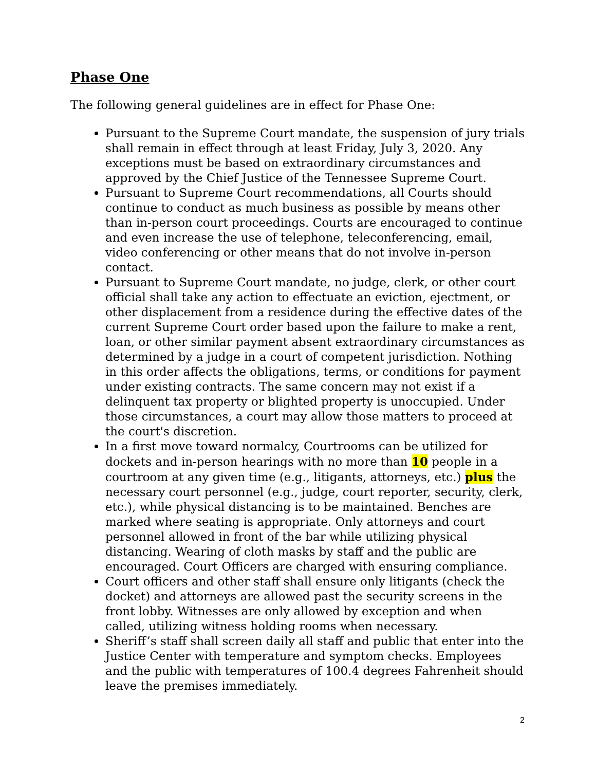Phase One
The following general guidelines are in effect for Phase One:
Pursuant to the Supreme Court mandate, the suspension of jury trials shall remain in effect through at least Friday, July 3, 2020. Any exceptions must be based on extraordinary circumstances and approved by the Chief Justice of the Tennessee Supreme Court.
Pursuant to Supreme Court recommendations, all Courts should continue to conduct as much business as possible by means other than in-person court proceedings. Courts are encouraged to continue and even increase the use of telephone, teleconferencing, email, video conferencing or other means that do not involve in-person contact.
Pursuant to Supreme Court mandate, no judge, clerk, or other court official shall take any action to effectuate an eviction, ejectment, or other displacement from a residence during the effective dates of the current Supreme Court order based upon the failure to make a rent, loan, or other similar payment absent extraordinary circumstances as determined by a judge in a court of competent jurisdiction. Nothing in this order affects the obligations, terms, or conditions for payment under existing contracts. The same concern may not exist if a delinquent tax property or blighted property is unoccupied. Under those circumstances, a court may allow those matters to proceed at the court's discretion.
In a first move toward normalcy, Courtrooms can be utilized for dockets and in-person hearings with no more than 10 people in a courtroom at any given time (e.g., litigants, attorneys, etc.) plus the necessary court personnel (e.g., judge, court reporter, security, clerk, etc.), while physical distancing is to be maintained. Benches are marked where seating is appropriate. Only attorneys and court personnel allowed in front of the bar while utilizing physical distancing. Wearing of cloth masks by staff and the public are encouraged. Court Officers are charged with ensuring compliance.
Court officers and other staff shall ensure only litigants (check the docket) and attorneys are allowed past the security screens in the front lobby. Witnesses are only allowed by exception and when called, utilizing witness holding rooms when necessary.
Sheriff’s staff shall screen daily all staff and public that enter into the Justice Center with temperature and symptom checks. Employees and the public with temperatures of 100.4 degrees Fahrenheit should leave the premises immediately.
2